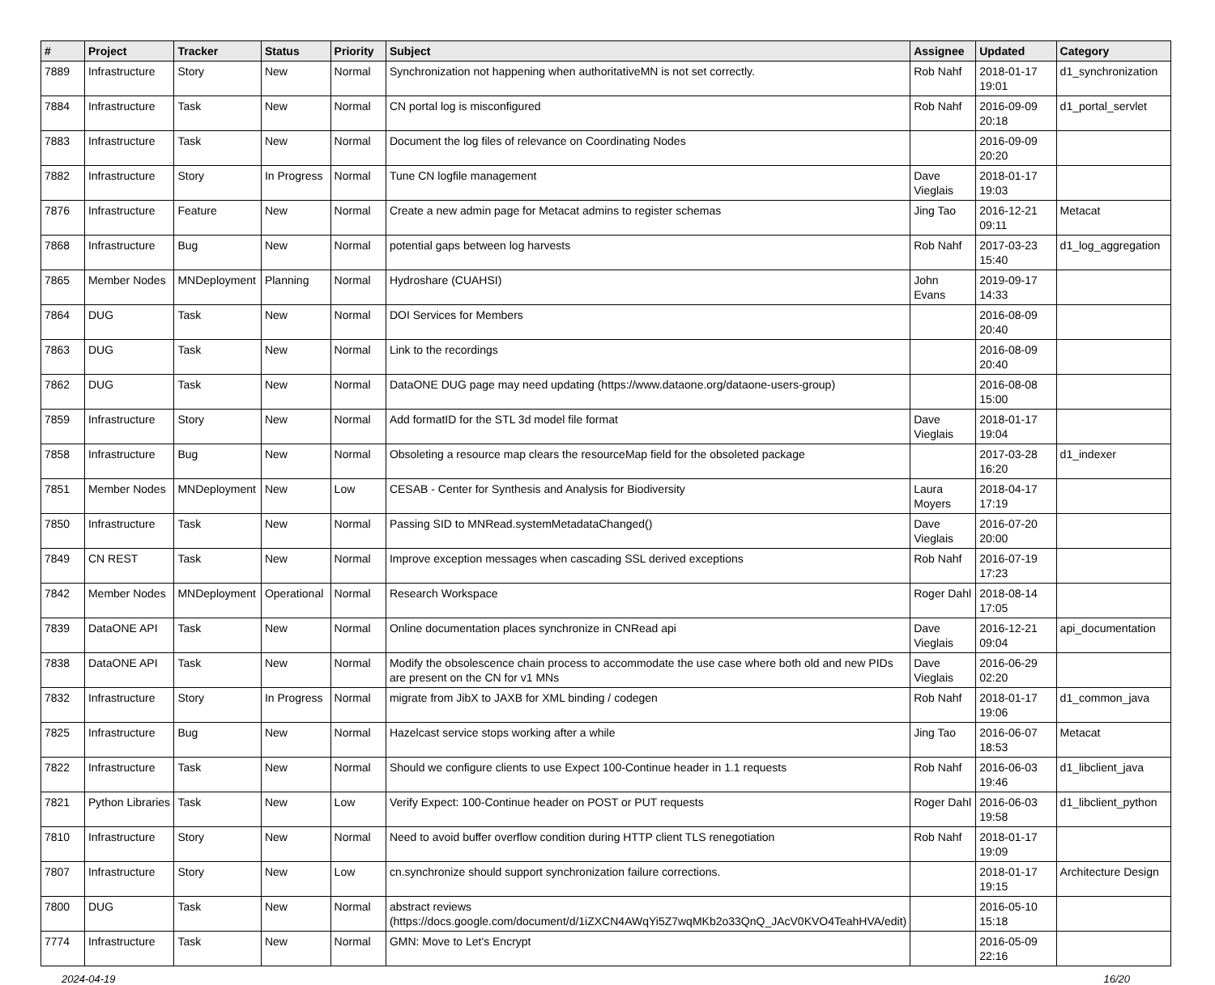| # | Project | Tracker | Status | Priority | Subject | Assignee | Updated | Category |
| --- | --- | --- | --- | --- | --- | --- | --- | --- |
| 7889 | Infrastructure | Story | New | Normal | Synchronization not happening when authoritativeMN is not set correctly. | Rob Nahf | 2018-01-17 19:01 | d1_synchronization |
| 7884 | Infrastructure | Task | New | Normal | CN portal log is misconfigured | Rob Nahf | 2016-09-09 20:18 | d1_portal_servlet |
| 7883 | Infrastructure | Task | New | Normal | Document the log files of relevance on Coordinating Nodes | | 2016-09-09 20:20 | |
| 7882 | Infrastructure | Story | In Progress | Normal | Tune CN logfile management | Dave Vieglais | 2018-01-17 19:03 | |
| 7876 | Infrastructure | Feature | New | Normal | Create a new admin page for Metacat admins to register schemas | Jing Tao | 2016-12-21 09:11 | Metacat |
| 7868 | Infrastructure | Bug | New | Normal | potential gaps between log harvests | Rob Nahf | 2017-03-23 15:40 | d1_log_aggregation |
| 7865 | Member Nodes | MNDeployment | Planning | Normal | Hydroshare (CUAHSI) | John Evans | 2019-09-17 14:33 | |
| 7864 | DUG | Task | New | Normal | DOI Services for Members | | 2016-08-09 20:40 | |
| 7863 | DUG | Task | New | Normal | Link to the recordings | | 2016-08-09 20:40 | |
| 7862 | DUG | Task | New | Normal | DataONE DUG page may need updating (https://www.dataone.org/dataone-users-group) | | 2016-08-08 15:00 | |
| 7859 | Infrastructure | Story | New | Normal | Add formatID for the STL 3d model file format | Dave Vieglais | 2018-01-17 19:04 | |
| 7858 | Infrastructure | Bug | New | Normal | Obsoleting a resource map clears the resourceMap field for the obsoleted package | | 2017-03-28 16:20 | d1_indexer |
| 7851 | Member Nodes | MNDeployment | New | Low | CESAB - Center for Synthesis and Analysis for Biodiversity | Laura Moyers | 2018-04-17 17:19 | |
| 7850 | Infrastructure | Task | New | Normal | Passing SID to MNRead.systemMetadataChanged() | Dave Vieglais | 2016-07-20 20:00 | |
| 7849 | CN REST | Task | New | Normal | Improve exception messages when cascading SSL derived exceptions | Rob Nahf | 2016-07-19 17:23 | |
| 7842 | Member Nodes | MNDeployment | Operational | Normal | Research Workspace | Roger Dahl | 2018-08-14 17:05 | |
| 7839 | DataONE API | Task | New | Normal | Online documentation places synchronize in CNRead api | Dave Vieglais | 2016-12-21 09:04 | api_documentation |
| 7838 | DataONE API | Task | New | Normal | Modify the obsolescence chain process to accommodate the use case where both old and new PIDs are present on the CN for v1 MNs | Dave Vieglais | 2016-06-29 02:20 | |
| 7832 | Infrastructure | Story | In Progress | Normal | migrate from JibX to JAXB for XML binding / codegen | Rob Nahf | 2018-01-17 19:06 | d1_common_java |
| 7825 | Infrastructure | Bug | New | Normal | Hazelcast service stops working after a while | Jing Tao | 2016-06-07 18:53 | Metacat |
| 7822 | Infrastructure | Task | New | Normal | Should we configure clients to use Expect 100-Continue header in 1.1 requests | Rob Nahf | 2016-06-03 19:46 | d1_libclient_java |
| 7821 | Python Libraries | Task | New | Low | Verify Expect: 100-Continue header on POST or PUT requests | Roger Dahl | 2016-06-03 19:58 | d1_libclient_python |
| 7810 | Infrastructure | Story | New | Normal | Need to avoid buffer overflow condition during HTTP client TLS renegotiation | Rob Nahf | 2018-01-17 19:09 | |
| 7807 | Infrastructure | Story | New | Low | cn.synchronize should support synchronization failure corrections. | | 2018-01-17 19:15 | Architecture Design |
| 7800 | DUG | Task | New | Normal | abstract reviews (https://docs.google.com/document/d/1iZXCN4AWqYi5Z7wqMKb2o33QnQ_JAcV0KVO4TeahHVA/edit) | | 2016-05-10 15:18 | |
| 7774 | Infrastructure | Task | New | Normal | GMN: Move to Let's Encrypt | | 2016-05-09 22:16 | |
2024-04-19 16/20